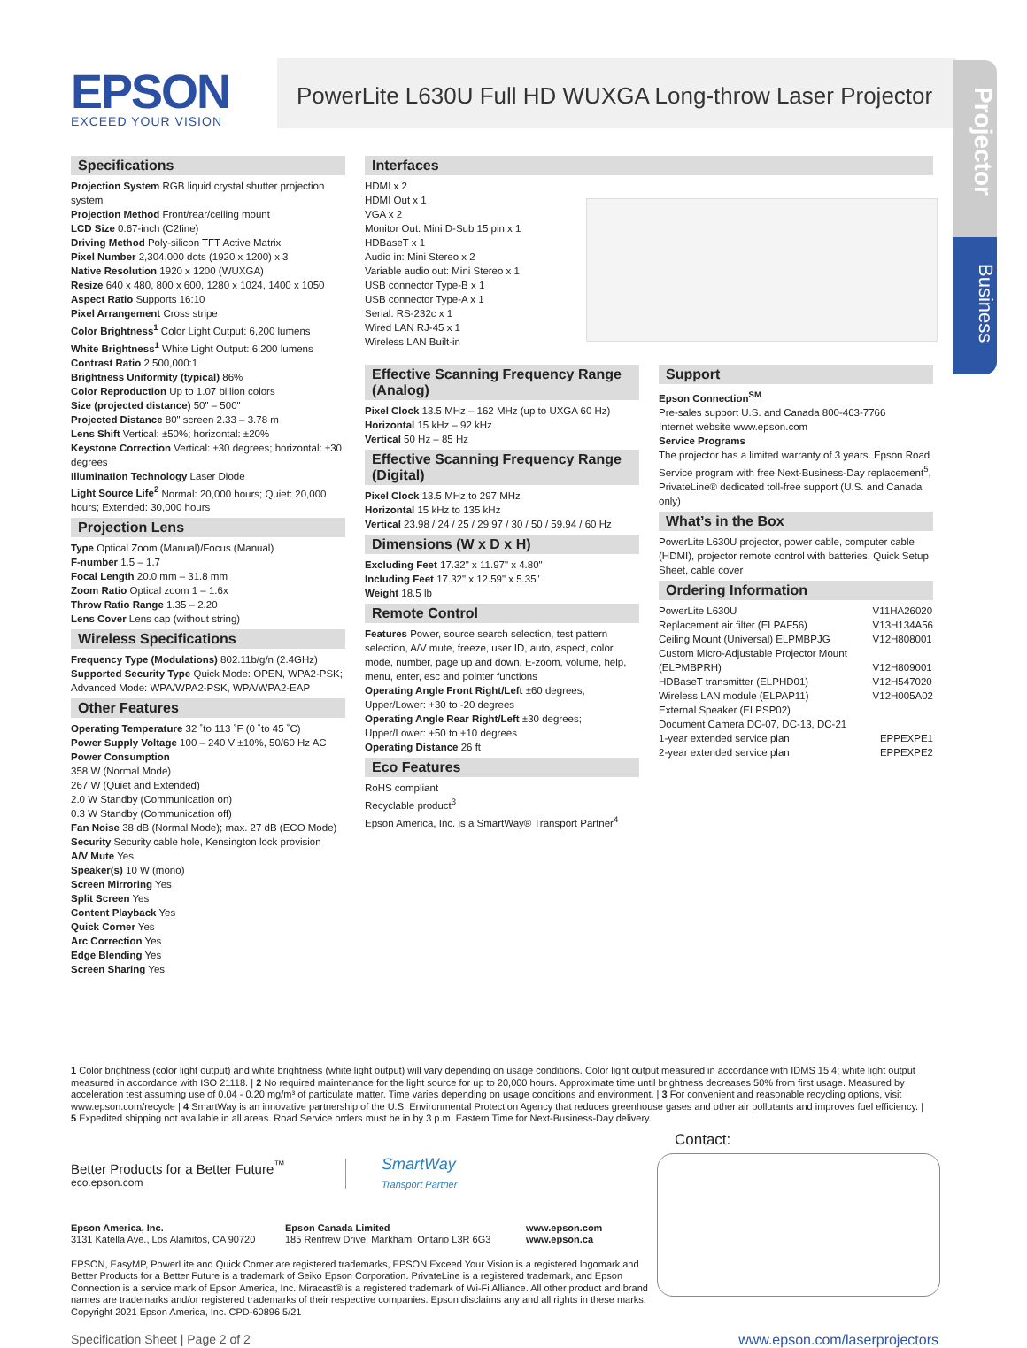Projector
Business
EPSON
EXCEED YOUR VISION
PowerLite L630U Full HD WUXGA Long-throw Laser Projector
Specifications
Projection System RGB liquid crystal shutter projection system
Projection Method Front/rear/ceiling mount
LCD Size 0.67-inch (C2fine)
Driving Method Poly-silicon TFT Active Matrix
Pixel Number 2,304,000 dots (1920 x 1200) x 3
Native Resolution 1920 x 1200 (WUXGA)
Resize 640 x 480, 800 x 600, 1280 x 1024, 1400 x 1050
Aspect Ratio Supports 16:10
Pixel Arrangement Cross stripe
Color Brightness<sup>1</sup> Color Light Output: 6,200 lumens
White Brightness<sup>1</sup> White Light Output: 6,200 lumens
Contrast Ratio 2,500,000:1
Brightness Uniformity (typical) 86%
Color Reproduction Up to 1.07 billion colors
Size (projected distance) 50" – 500"
Projected Distance 80" screen 2.33 – 3.78 m
Lens Shift Vertical: ±50%; horizontal: ±20%
Keystone Correction Vertical: ±30 degrees; horizontal: ±30 degrees
Illumination Technology Laser Diode
Light Source Life<sup>2</sup> Normal: 20,000 hours; Quiet: 20,000 hours; Extended: 30,000 hours
Projection Lens
Type Optical Zoom (Manual)/Focus (Manual)
F-number 1.5 – 1.7
Focal Length 20.0 mm – 31.8 mm
Zoom Ratio Optical zoom 1 – 1.6x
Throw Ratio Range 1.35 – 2.20
Lens Cover Lens cap (without string)
Wireless Specifications
Frequency Type (Modulations) 802.11b/g/n (2.4GHz)
Supported Security Type Quick Mode: OPEN, WPA2-PSK; Advanced Mode: WPA/WPA2-PSK, WPA/WPA2-EAP
Other Features
Operating Temperature 32 ˚to 113 ˚F (0 ˚to 45 ˚C)
Power Supply Voltage 100 – 240 V ±10%, 50/60 Hz AC
Power Consumption
358 W (Normal Mode)
267 W (Quiet and Extended)
2.0 W Standby (Communication on)
0.3 W Standby (Communication off)
Fan Noise 38 dB (Normal Mode); max. 27 dB (ECO Mode)
Security Security cable hole, Kensington lock provision
A/V Mute Yes
Speaker(s) 10 W (mono)
Screen Mirroring Yes
Split Screen Yes
Content Playback Yes
Quick Corner Yes
Arc Correction Yes
Edge Blending Yes
Screen Sharing Yes
Interfaces
HDMI x 2
HDMI Out x 1
VGA x 2
Monitor Out: Mini D-Sub 15 pin x 1
HDBaseT x 1
Audio in: Mini Stereo x 2
Variable audio out: Mini Stereo x 1
USB connector Type-B x 1
USB connector Type-A x 1
Serial: RS-232c x 1
Wired LAN RJ-45 x 1
Wireless LAN Built-in
Effective Scanning Frequency Range (Analog)
Pixel Clock 13.5 MHz – 162 MHz (up to UXGA 60 Hz)
Horizontal 15 kHz – 92 kHz
Vertical 50 Hz – 85 Hz
Effective Scanning Frequency Range (Digital)
Pixel Clock 13.5 MHz to 297 MHz
Horizontal 15 kHz to 135 kHz
Vertical 23.98 / 24 / 25 / 29.97 / 30 / 50 / 59.94 / 60 Hz
Dimensions (W x D x H)
Excluding Feet 17.32" x 11.97" x 4.80"
Including Feet 17.32" x 12.59" x 5.35"
Weight 18.5 lb
Remote Control
Features Power, source search selection, test pattern selection, A/V mute, freeze, user ID, auto, aspect, color mode, number, page up and down, E-zoom, volume, help, menu, enter, esc and pointer functions
Operating Angle Front Right/Left ±60 degrees; Upper/Lower: +30 to -20 degrees
Operating Angle Rear Right/Left ±30 degrees; Upper/Lower: +50 to +10 degrees
Operating Distance 26 ft
Eco Features
RoHS compliant
Recyclable product<sup>3</sup>
Epson America, Inc. is a SmartWay® Transport Partner<sup>4</sup>
Support
Epson Connection<sup>SM</sup>
Pre-sales support U.S. and Canada 800-463-7766
Internet website www.epson.com
Service Programs
The projector has a limited warranty of 3 years. Epson Road Service program with free Next-Business-Day replacement<sup>5</sup>, PrivateLine® dedicated toll-free support (U.S. and Canada only)
What’s in the Box
PowerLite L630U projector, power cable, computer cable (HDMI), projector remote control with batteries, Quick Setup Sheet, cable cover
Ordering Information
| PowerLite L630U | V11HA26020 |
| Replacement air filter (ELPAF56) | V13H134A56 |
| Ceiling Mount (Universal) ELPMBPJG | V12H808001 |
| Custom Micro-Adjustable Projector Mount (ELPMBPRH) | V12H809001 |
| HDBaseT transmitter (ELPHD01) | V12H547020 |
| Wireless LAN module (ELPAP11) | V12H005A02 |
| External Speaker (ELPSP02) | |
| Document Camera DC-07, DC-13, DC-21 | |
| 1-year extended service plan | EPPEXPE1 |
| 2-year extended service plan | EPPEXPE2 |
1 Color brightness (color light output) and white brightness (white light output) will vary depending on usage conditions. Color light output measured in accordance with IDMS 15.4; white light output measured in accordance with ISO 21118. | 2 No required maintenance for the light source for up to 20,000 hours. Approximate time until brightness decreases 50% from first usage. Measured by acceleration test assuming use of 0.04 - 0.20 mg/m³ of particulate matter. Time varies depending on usage conditions and environment. | 3 For convenient and reasonable recycling options, visit www.epson.com/recycle | 4 SmartWay is an innovative partnership of the U.S. Environmental Protection Agency that reduces greenhouse gases and other air pollutants and improves fuel efficiency. | 5 Expedited shipping not available in all areas. Road Service orders must be in by 3 p.m. Eastern Time for Next-Business-Day delivery.
Better Products for a Better Future<sup>™</sup>
eco.epson.com
SmartWay
Transport Partner
Epson America, Inc.
3131 Katella Ave., Los Alamitos, CA 90720
Epson Canada Limited
185 Renfrew Drive, Markham, Ontario L3R 6G3
www.epson.com
www.epson.ca
EPSON, EasyMP, PowerLite and Quick Corner are registered trademarks, EPSON Exceed Your Vision is a registered logomark and Better Products for a Better Future is a trademark of Seiko Epson Corporation. PrivateLine is a registered trademark, and Epson Connection is a service mark of Epson America, Inc. Miracast® is a registered trademark of Wi-Fi Alliance. All other product and brand names are trademarks and/or registered trademarks of their respective companies. Epson disclaims any and all rights in these marks. Copyright 2021 Epson America, Inc. CPD-60896 5/21
Contact:
Specification Sheet | Page 2 of 2 www.epson.com/laserprojectors